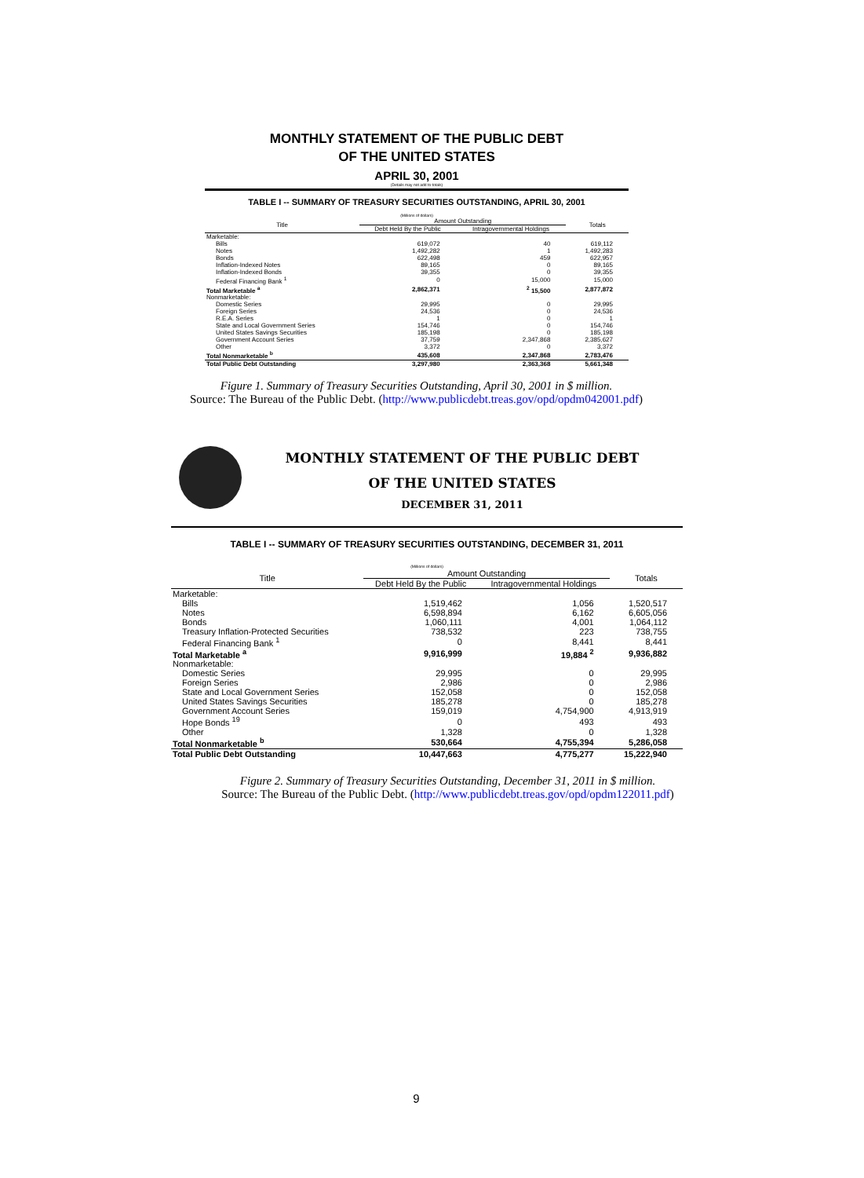MONTHLY STATEMENT OF THE PUBLIC DEBT
OF THE UNITED STATES
APRIL 30, 2001
(Details may not add to totals)
TABLE I -- SUMMARY OF TREASURY SECURITIES OUTSTANDING, APRIL 30, 2001
(Millions of dollars)
| Title | Amount Outstanding | | Totals |
| --- | --- | --- | --- |
| | Debt Held By the Public | Intragovernmental Holdings | |
| Marketable: | | | |
| Bills | 619,072 | 40 | 619,112 |
| Notes | 1,492,282 | 1 | 1,492,283 |
| Bonds | 622,498 | 459 | 622,957 |
| Inflation-Indexed Notes | 89,165 | 0 | 89,165 |
| Inflation-Indexed Bonds | 39,355 | 0 | 39,355 |
| Federal Financing Bank <sup>1</sup> | 0 | 15,000 | 15,000 |
| Total Marketable <sup>a</sup> | 2,862,371 | <sup>2</sup> 15,500 | 2,877,872 |
| Nonmarketable: | | | |
| Domestic Series | 29,995 | 0 | 29,995 |
| Foreign Series | 24,536 | 0 | 24,536 |
| R.E.A. Series | 1 | 0 | 1 |
| State and Local Government Series | 154,746 | 0 | 154,746 |
| United States Savings Securities | 185,198 | 0 | 185,198 |
| Government Account Series | 37,759 | 2,347,868 | 2,385,627 |
| Other | 3,372 | 0 | 3,372 |
| Total Nonmarketable <sup>b</sup> | 435,608 | 2,347,868 | 2,783,476 |
| Total Public Debt Outstanding | 3,297,980 | 2,363,368 | 5,661,348 |
Figure 1. Summary of Treasury Securities Outstanding, April 30, 2001 in $ million.
Source: The Bureau of the Public Debt. (http://www.publicdebt.treas.gov/opd/opdm042001.pdf)
MONTHLY STATEMENT OF THE PUBLIC DEBT
OF THE UNITED STATES
DECEMBER 31, 2011
TABLE I -- SUMMARY OF TREASURY SECURITIES OUTSTANDING, DECEMBER 31, 2011
(Millions of dollars)
| Title | Amount Outstanding | | Totals |
| --- | --- | --- | --- |
| | Debt Held By the Public | Intragovernmental Holdings | |
| Marketable: | | | |
| Bills | 1,519,462 | 1,056 | 1,520,517 |
| Notes | 6,598,894 | 6,162 | 6,605,056 |
| Bonds | 1,060,111 | 4,001 | 1,064,112 |
| Treasury Inflation-Protected Securities | 738,532 | 223 | 738,755 |
| Federal Financing Bank <sup>1</sup> | 0 | 8,441 | 8,441 |
| Total Marketable <sup>a</sup> | 9,916,999 | 19,884 <sup>2</sup> | 9,936,882 |
| Nonmarketable: | | | |
| Domestic Series | 29,995 | 0 | 29,995 |
| Foreign Series | 2,986 | 0 | 2,986 |
| State and Local Government Series | 152,058 | 0 | 152,058 |
| United States Savings Securities | 185,278 | 0 | 185,278 |
| Government Account Series | 159,019 | 4,754,900 | 4,913,919 |
| Hope Bonds <sup>19</sup> | 0 | 493 | 493 |
| Other | 1,328 | 0 | 1,328 |
| Total Nonmarketable <sup>b</sup> | 530,664 | 4,755,394 | 5,286,058 |
| Total Public Debt Outstanding | 10,447,663 | 4,775,277 | 15,222,940 |
Figure 2. Summary of Treasury Securities Outstanding, December 31, 2011 in $ million.
Source: The Bureau of the Public Debt. (http://www.publicdebt.treas.gov/opd/opdm122011.pdf)
9